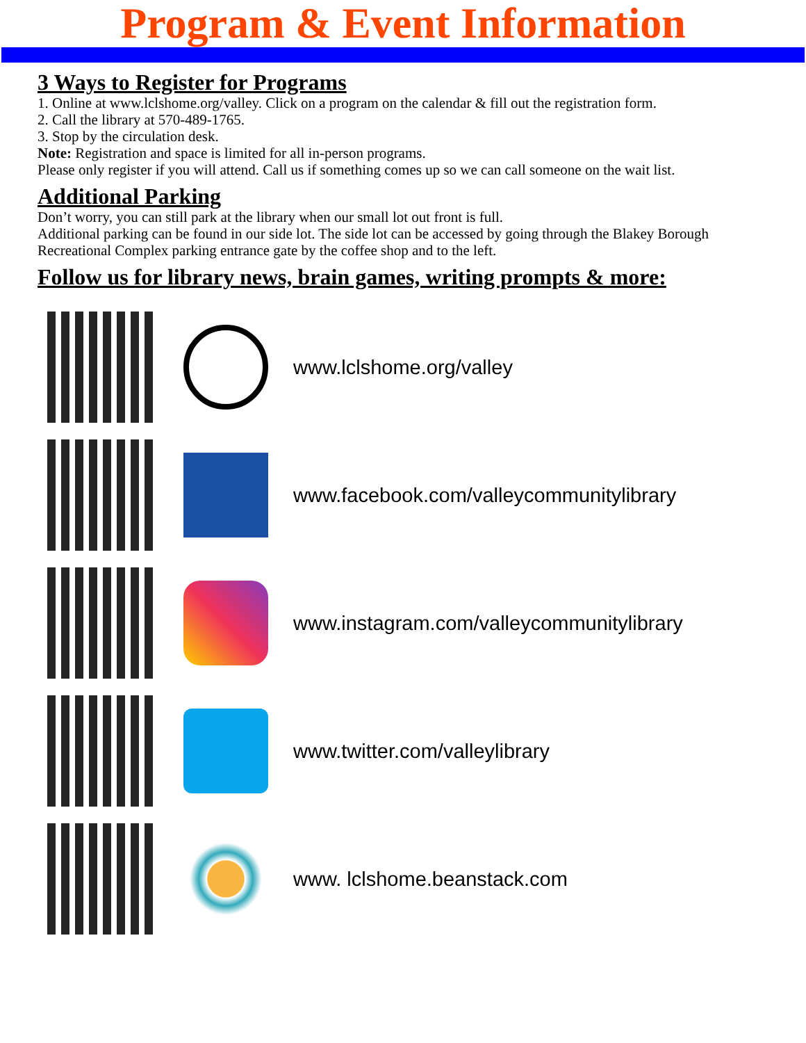Program & Event Information
3 Ways to Register for Programs
1. Online at www.lclshome.org/valley. Click on a program on the calendar & fill out the registration form.
2. Call the library at 570-489-1765.
3. Stop by the circulation desk.
Note: Registration and space is limited for all in-person programs.
Please only register if you will attend. Call us if something comes up so we can call someone on the wait list.
Additional Parking
Don’t worry, you can still park at the library when our small lot out front is full.
Additional parking can be found in our side lot. The side lot can be accessed by going through the Blakey Borough Recreational Complex parking entrance gate by the coffee shop and to the left.
Follow us for library news, brain games, writing prompts & more:
www.lclshome.org/valley
www.facebook.com/valleycommunitylibrary
www.instagram.com/valleycommunitylibrary
www.twitter.com/valleylibrary
www. lclshome.beanstack.com